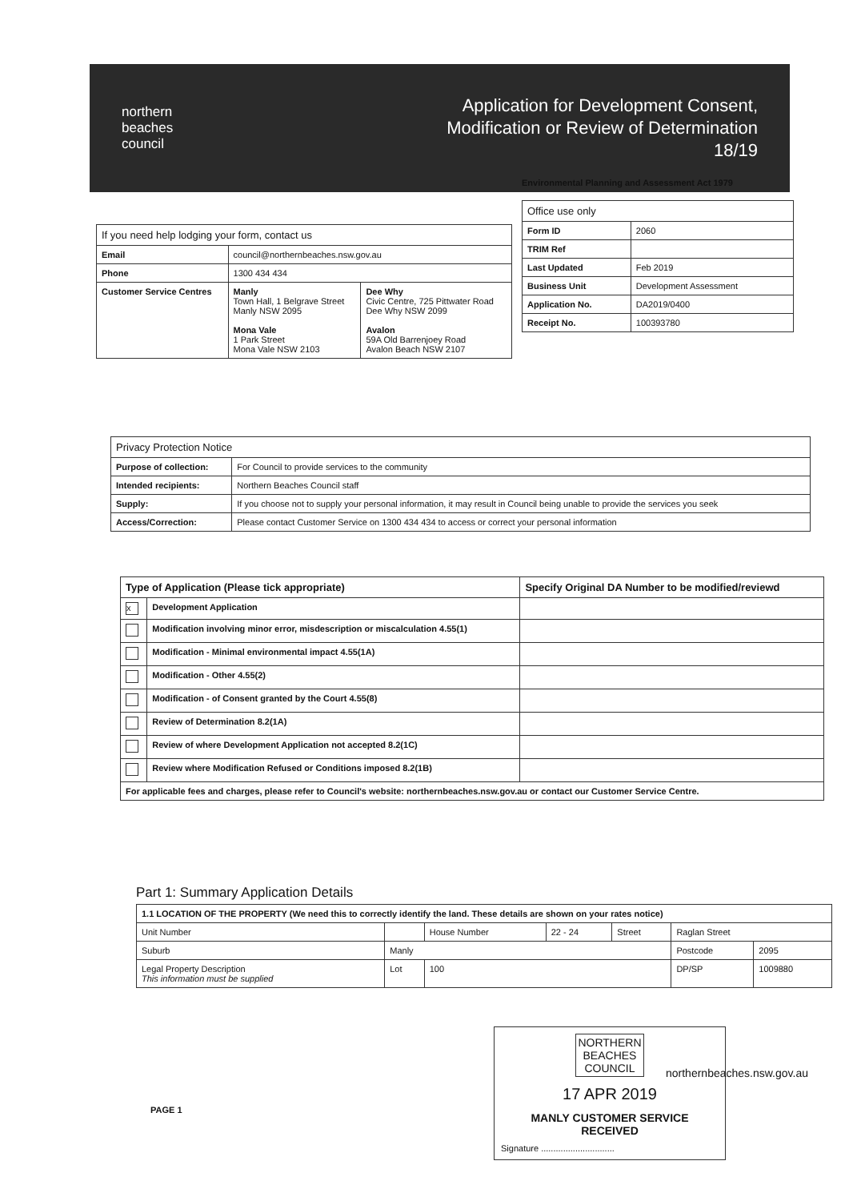northern
beaches
council
Application for Development Consent,
Modification or Review of Determination
18/19
Environmental Planning and Assessment Act 1979
| If you need help lodging your form, contact us | | |
| --- | --- | --- |
| Email | council@northernbeaches.nsw.gov.au | |
| Phone | 1300 434 434 | |
| Customer Service Centres | Manly Town Hall, 1 Belgrave Street Manly NSW 2095 Mona Vale 1 Park Street Mona Vale NSW 2103 | Dee Why Civic Centre, 725 Pittwater Road Dee Why NSW 2099 Avalon 59A Old Barrenjoey Road Avalon Beach NSW 2107 |
| Office use only | |
| --- | --- |
| Form ID | 2060 |
| TRIM Ref | |
| Last Updated | Feb 2019 |
| Business Unit | Development Assessment |
| Application No. | DA2019/0400 |
| Receipt No. | 100393780 |
| Privacy Protection Notice | |
| --- | --- |
| Purpose of collection: | For Council to provide services to the community |
| Intended recipients: | Northern Beaches Council staff |
| Supply: | If you choose not to supply your personal information, it may result in Council being unable to provide the services you seek |
| Access/Correction: | Please contact Customer Service on 1300 434 434 to access or correct your personal information |
| Type of Application (Please tick appropriate) | | Specify Original DA Number to be modified/reviewd |
| --- | --- | --- |
| x | Development Application | |
| | Modification involving minor error, misdescription or miscalculation 4.55(1) | |
| | Modification - Minimal environmental impact 4.55(1A) | |
| | Modification - Other 4.55(2) | |
| | Modification - of Consent granted by the Court 4.55(8) | |
| | Review of Determination 8.2(1A) | |
| | Review of where Development Application not accepted 8.2(1C) | |
| | Review where Modification Refused or Conditions imposed 8.2(1B) | |
| For applicable fees and charges, please refer to Council's website: northernbeaches.nsw.gov.au or contact our Customer Service Centre. | | |
Part 1: Summary Application Details
| 1.1 LOCATION OF THE PROPERTY (We need this to correctly identify the land. These details are shown on your rates notice) | | | | | | |
| Unit Number | | House Number | 22 - 24 | Street | Raglan Street | |
| Suburb | Manly | | | | Postcode | 2095 |
| Legal Property Description This information must be supplied | Lot | 100 | | | DP/SP | 1009880 |
NORTHERN
BEACHES
COUNCIL
17 APR 2019
MANLY CUSTOMER SERVICE
RECEIVED
Signature ..............................
northernbeaches.nsw.gov.au
PAGE 1